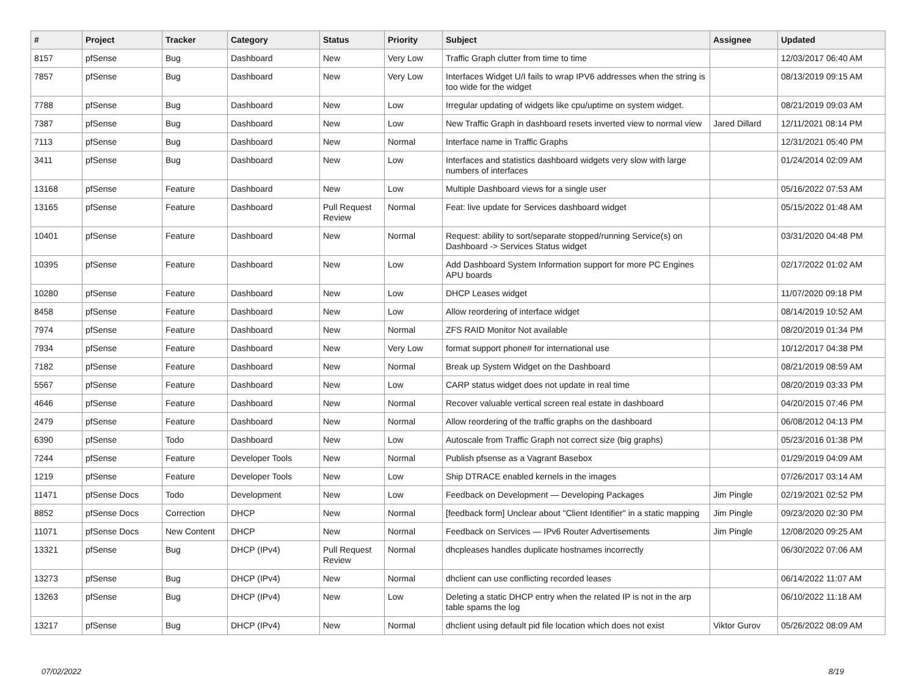| # | Project | Tracker | Category | Status | Priority | Subject | Assignee | Updated |
| --- | --- | --- | --- | --- | --- | --- | --- | --- |
| 8157 | pfSense | Bug | Dashboard | New | Very Low | Traffic Graph clutter from time to time | | 12/03/2017 06:40 AM |
| 7857 | pfSense | Bug | Dashboard | New | Very Low | Interfaces Widget U/I fails to wrap IPV6 addresses when the string is too wide for the widget | | 08/13/2019 09:15 AM |
| 7788 | pfSense | Bug | Dashboard | New | Low | Irregular updating of widgets like cpu/uptime on system widget. | | 08/21/2019 09:03 AM |
| 7387 | pfSense | Bug | Dashboard | New | Low | New Traffic Graph in dashboard resets inverted view to normal view | Jared Dillard | 12/11/2021 08:14 PM |
| 7113 | pfSense | Bug | Dashboard | New | Normal | Interface name in Traffic Graphs | | 12/31/2021 05:40 PM |
| 3411 | pfSense | Bug | Dashboard | New | Low | Interfaces and statistics dashboard widgets very slow with large numbers of interfaces | | 01/24/2014 02:09 AM |
| 13168 | pfSense | Feature | Dashboard | New | Low | Multiple Dashboard views for a single user | | 05/16/2022 07:53 AM |
| 13165 | pfSense | Feature | Dashboard | Pull Request Review | Normal | Feat: live update for Services dashboard widget | | 05/15/2022 01:48 AM |
| 10401 | pfSense | Feature | Dashboard | New | Normal | Request: ability to sort/separate stopped/running Service(s) on Dashboard -> Services Status widget | | 03/31/2020 04:48 PM |
| 10395 | pfSense | Feature | Dashboard | New | Low | Add Dashboard System Information support for more PC Engines APU boards | | 02/17/2022 01:02 AM |
| 10280 | pfSense | Feature | Dashboard | New | Low | DHCP Leases widget | | 11/07/2020 09:18 PM |
| 8458 | pfSense | Feature | Dashboard | New | Low | Allow reordering of interface widget | | 08/14/2019 10:52 AM |
| 7974 | pfSense | Feature | Dashboard | New | Normal | ZFS RAID Monitor Not available | | 08/20/2019 01:34 PM |
| 7934 | pfSense | Feature | Dashboard | New | Very Low | format support phone# for international use | | 10/12/2017 04:38 PM |
| 7182 | pfSense | Feature | Dashboard | New | Normal | Break up System Widget on the Dashboard | | 08/21/2019 08:59 AM |
| 5567 | pfSense | Feature | Dashboard | New | Low | CARP status widget does not update in real time | | 08/20/2019 03:33 PM |
| 4646 | pfSense | Feature | Dashboard | New | Normal | Recover valuable vertical screen real estate in dashboard | | 04/20/2015 07:46 PM |
| 2479 | pfSense | Feature | Dashboard | New | Normal | Allow reordering of the traffic graphs on the dashboard | | 06/08/2012 04:13 PM |
| 6390 | pfSense | Todo | Dashboard | New | Low | Autoscale from Traffic Graph not correct size (big graphs) | | 05/23/2016 01:38 PM |
| 7244 | pfSense | Feature | Developer Tools | New | Normal | Publish pfsense as a Vagrant Basebox | | 01/29/2019 04:09 AM |
| 1219 | pfSense | Feature | Developer Tools | New | Low | Ship DTRACE enabled kernels in the images | | 07/26/2017 03:14 AM |
| 11471 | pfSense Docs | Todo | Development | New | Low | Feedback on Development — Developing Packages | Jim Pingle | 02/19/2021 02:52 PM |
| 8852 | pfSense Docs | Correction | DHCP | New | Normal | [feedback form] Unclear about "Client Identifier" in a static mapping | Jim Pingle | 09/23/2020 02:30 PM |
| 11071 | pfSense Docs | New Content | DHCP | New | Normal | Feedback on Services — IPv6 Router Advertisements | Jim Pingle | 12/08/2020 09:25 AM |
| 13321 | pfSense | Bug | DHCP (IPv4) | Pull Request Review | Normal | dhcpleases handles duplicate hostnames incorrectly | | 06/30/2022 07:06 AM |
| 13273 | pfSense | Bug | DHCP (IPv4) | New | Normal | dhclient can use conflicting recorded leases | | 06/14/2022 11:07 AM |
| 13263 | pfSense | Bug | DHCP (IPv4) | New | Low | Deleting a static DHCP entry when the related IP is not in the arp table spams the log | | 06/10/2022 11:18 AM |
| 13217 | pfSense | Bug | DHCP (IPv4) | New | Normal | dhclient using default pid file location which does not exist | Viktor Gurov | 05/26/2022 08:09 AM |
07/02/2022 8/19